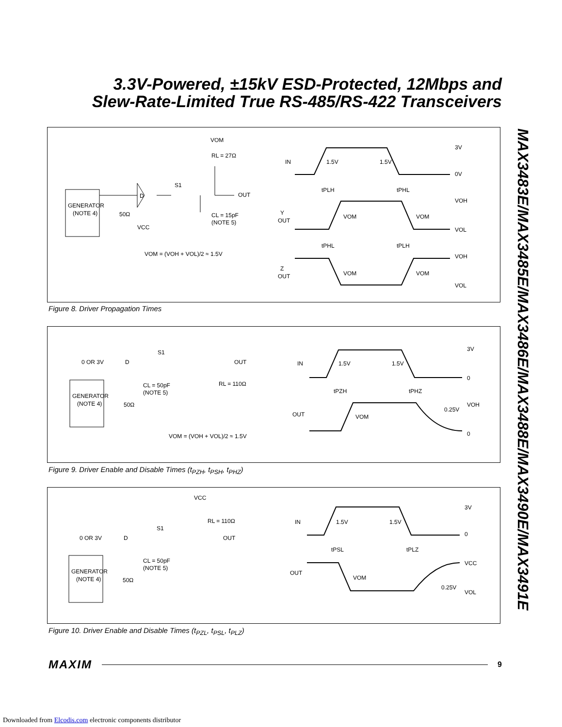3.3V-Powered, ±15kV ESD-Protected, 12Mbps and
Slew-Rate-Limited True RS-485/RS-422 Transceivers
MAX3483E/MAX3485E/MAX3486E/MAX3488E/MAX3490E/MAX3491E
GENERATOR
(NOTE 4)
50Ω
VCC
D
S1
RL = 27Ω
OUT
CL = 15pF
(NOTE 5)
VOM
VOM = (VOH + VOL)/2 ≈ 1.5V
IN
1.5V
1.5V
3V
0V
tPLH
tPHL
Y
OUT
VOM
VOM
VOH
VOL
tPHL
tPLH
Z
OUT
VOM
VOM
VOH
VOL
Figure 8. Driver Propagation Times
GENERATOR
(NOTE 4)
50Ω
0 OR 3V
D
S1
OUT
CL = 50pF
(NOTE 5)
RL = 110Ω
VOM = (VOH + VOL)/2 ≈ 1.5V
IN
1.5V
1.5V
3V
0
tPZH
tPHZ
OUT
VOM
VOH
0.25V
0
Figure 9. Driver Enable and Disable Times (t<sub>PZH</sub>, t<sub>PSH</sub>, t<sub>PHZ</sub>)
GENERATOR
(NOTE 4)
50Ω
0 OR 3V
D
S1
VCC
RL = 110Ω
OUT
CL = 50pF
(NOTE 5)
IN
1.5V
1.5V
3V
0
tPSL
tPLZ
OUT
VOM
VCC
0.25V
VOL
Figure 10. Driver Enable and Disable Times (t<sub>PZL</sub>, t<sub>PSL</sub>, t<sub>PLZ</sub>)
MAXIM 9
Downloaded from Elcodis.com electronic components distributor